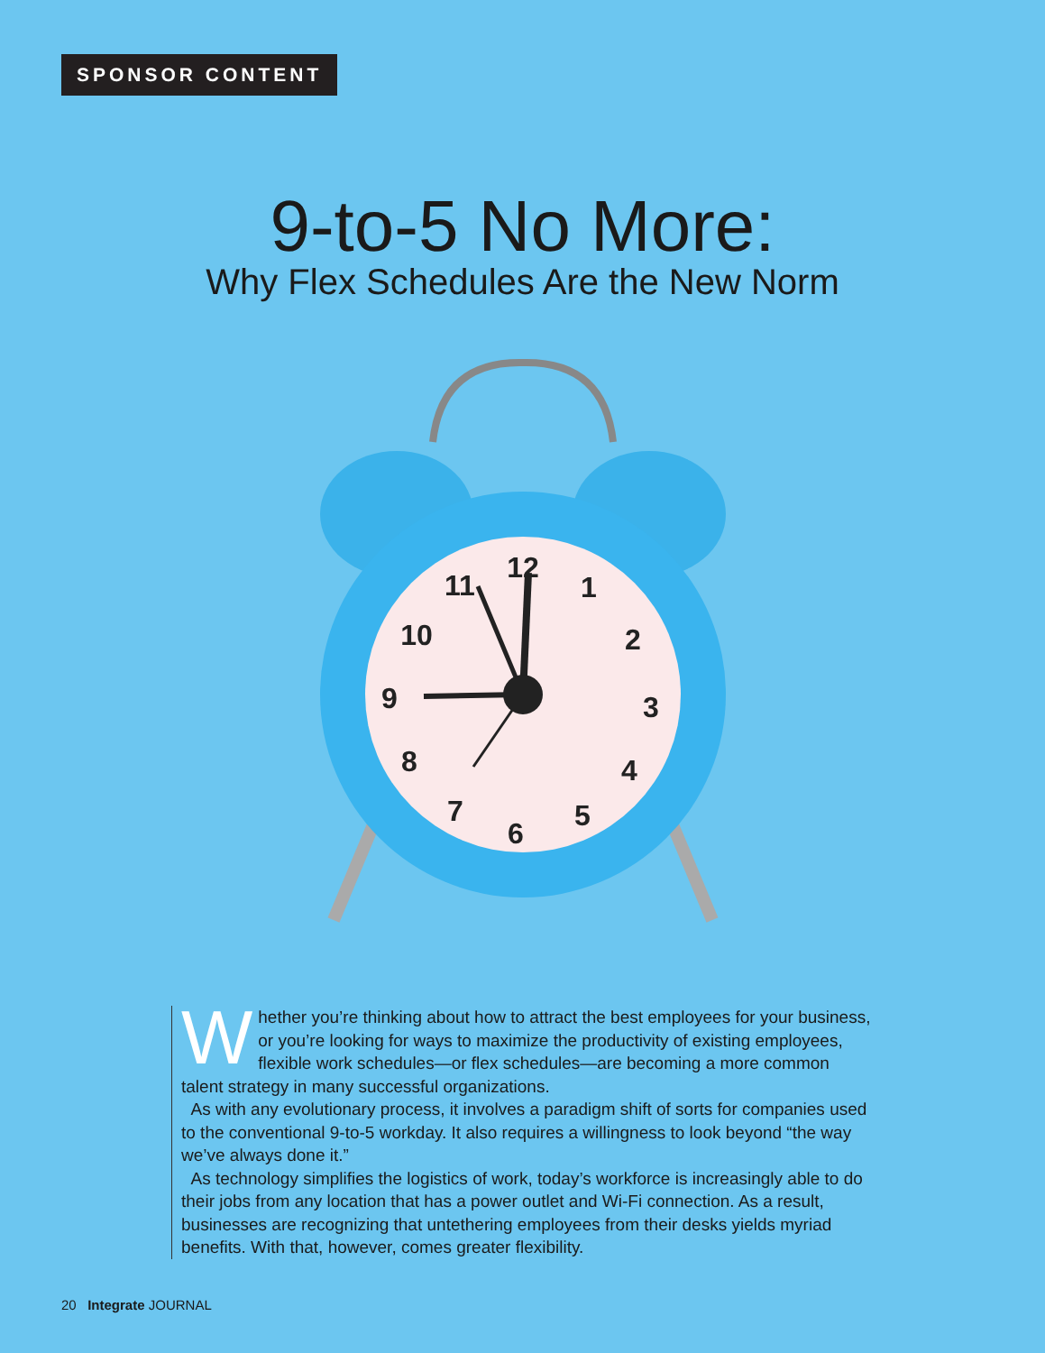SPONSOR CONTENT
9-to-5 No More:
Why Flex Schedules Are the New Norm
12
1
2
3
4
5
6
7
8
9
10
11
Whether you’re thinking about how to attract the best employees for your business, or you’re looking for ways to maximize the productivity of existing employees, flexible work schedules—or flex schedules—are becoming a more common talent strategy in many successful organizations.
As with any evolutionary process, it involves a paradigm shift of sorts for companies used to the conventional 9-to-5 workday. It also requires a willingness to look beyond “the way we’ve always done it.”
As technology simplifies the logistics of work, today’s workforce is increasingly able to do their jobs from any location that has a power outlet and Wi-Fi connection. As a result, businesses are recognizing that untethering employees from their desks yields myriad benefits. With that, however, comes greater flexibility.
20 Integrate JOURNAL